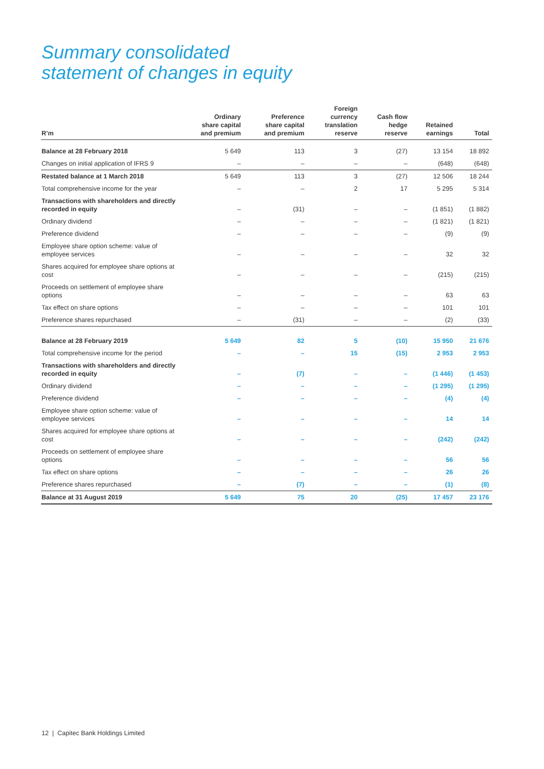Summary consolidated
statement of changes in equity
| R’m | Ordinary share capital and premium | Preference share capital and premium | Foreign currency translation reserve | Cash flow hedge reserve | Retained earnings | Total |
| --- | --- | --- | --- | --- | --- | --- |
| Balance at 28 February 2018 | 5 649 | 113 | 3 | (27) | 13 154 | 18 892 |
| Changes on initial application of IFRS 9 | – | – | – | – | (648) | (648) |
| Restated balance at 1 March 2018 | 5 649 | 113 | 3 | (27) | 12 506 | 18 244 |
| Total comprehensive income for the year | – | – | 2 | 17 | 5 295 | 5 314 |
| Transactions with shareholders and directly recorded in equity | – | (31) | – | – | (1 851) | (1 882) |
| Ordinary dividend | – | – | – | – | (1 821) | (1 821) |
| Preference dividend | – | – | – | – | (9) | (9) |
| Employee share option scheme: value of employee services | – | – | – | – | 32 | 32 |
| Shares acquired for employee share options at cost | – | – | – | – | (215) | (215) |
| Proceeds on settlement of employee share options | – | – | – | – | 63 | 63 |
| Tax effect on share options | – | – | – | – | 101 | 101 |
| Preference shares repurchased | – | (31) | – | – | (2) | (33) |
| Balance at 28 February 2019 | 5 649 | 82 | 5 | (10) | 15 950 | 21 676 |
| Total comprehensive income for the period | – | – | 15 | (15) | 2 953 | 2 953 |
| Transactions with shareholders and directly recorded in equity | – | (7) | – | – | (1 446) | (1 453) |
| Ordinary dividend | – | – | – | – | (1 295) | (1 295) |
| Preference dividend | – | – | – | – | (4) | (4) |
| Employee share option scheme: value of employee services | – | – | – | – | 14 | 14 |
| Shares acquired for employee share options at cost | – | – | – | – | (242) | (242) |
| Proceeds on settlement of employee share options | – | – | – | – | 56 | 56 |
| Tax effect on share options | – | – | – | – | 26 | 26 |
| Preference shares repurchased | – | (7) | – | – | (1) | (8) |
| Balance at 31 August 2019 | 5 649 | 75 | 20 | (25) | 17 457 | 23 176 |
12 | Capitec Bank Holdings Limited